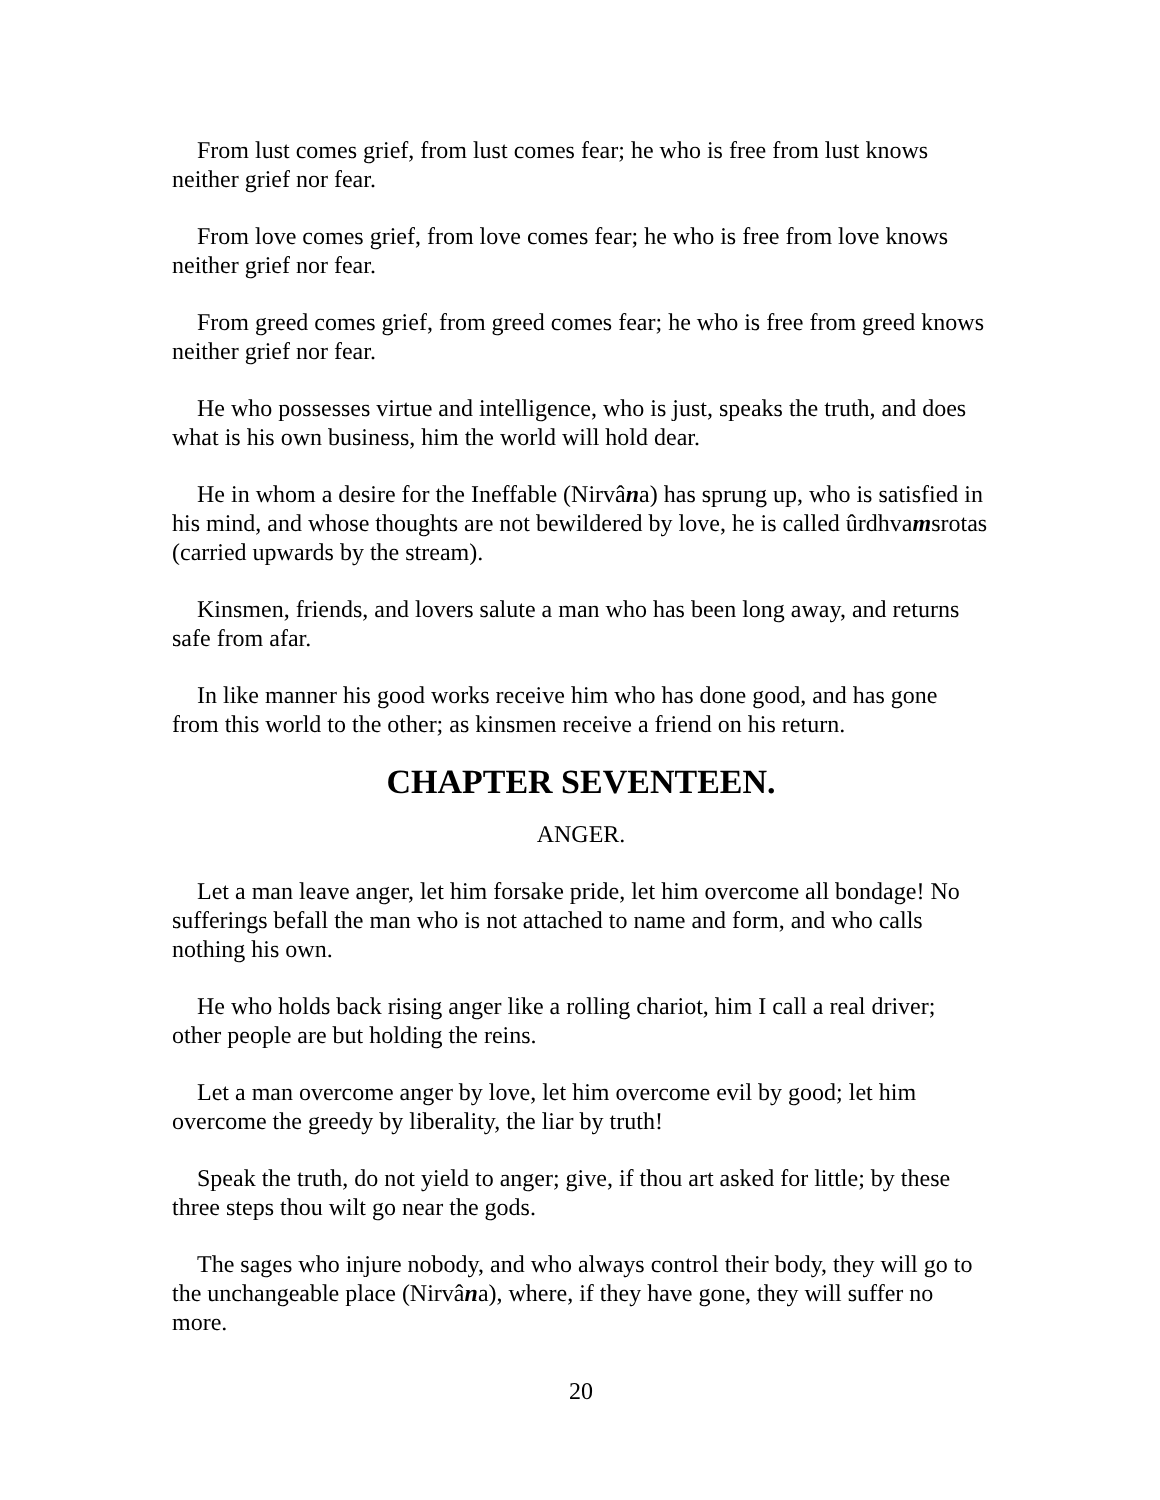From lust comes grief, from lust comes fear; he who is free from lust knows neither grief nor fear.
From love comes grief, from love comes fear; he who is free from love knows neither grief nor fear.
From greed comes grief, from greed comes fear; he who is free from greed knows neither grief nor fear.
He who possesses virtue and intelligence, who is just, speaks the truth, and does what is his own business, him the world will hold dear.
He in whom a desire for the Ineffable (Nirvâna) has sprung up, who is satisfied in his mind, and whose thoughts are not bewildered by love, he is called ûrdhvamsrotas (carried upwards by the stream).
Kinsmen, friends, and lovers salute a man who has been long away, and returns safe from afar.
In like manner his good works receive him who has done good, and has gone from this world to the other; as kinsmen receive a friend on his return.
CHAPTER SEVENTEEN.
ANGER.
Let a man leave anger, let him forsake pride, let him overcome all bondage! No sufferings befall the man who is not attached to name and form, and who calls nothing his own.
He who holds back rising anger like a rolling chariot, him I call a real driver; other people are but holding the reins.
Let a man overcome anger by love, let him overcome evil by good; let him overcome the greedy by liberality, the liar by truth!
Speak the truth, do not yield to anger; give, if thou art asked for little; by these three steps thou wilt go near the gods.
The sages who injure nobody, and who always control their body, they will go to the unchangeable place (Nirvâna), where, if they have gone, they will suffer no more.
20